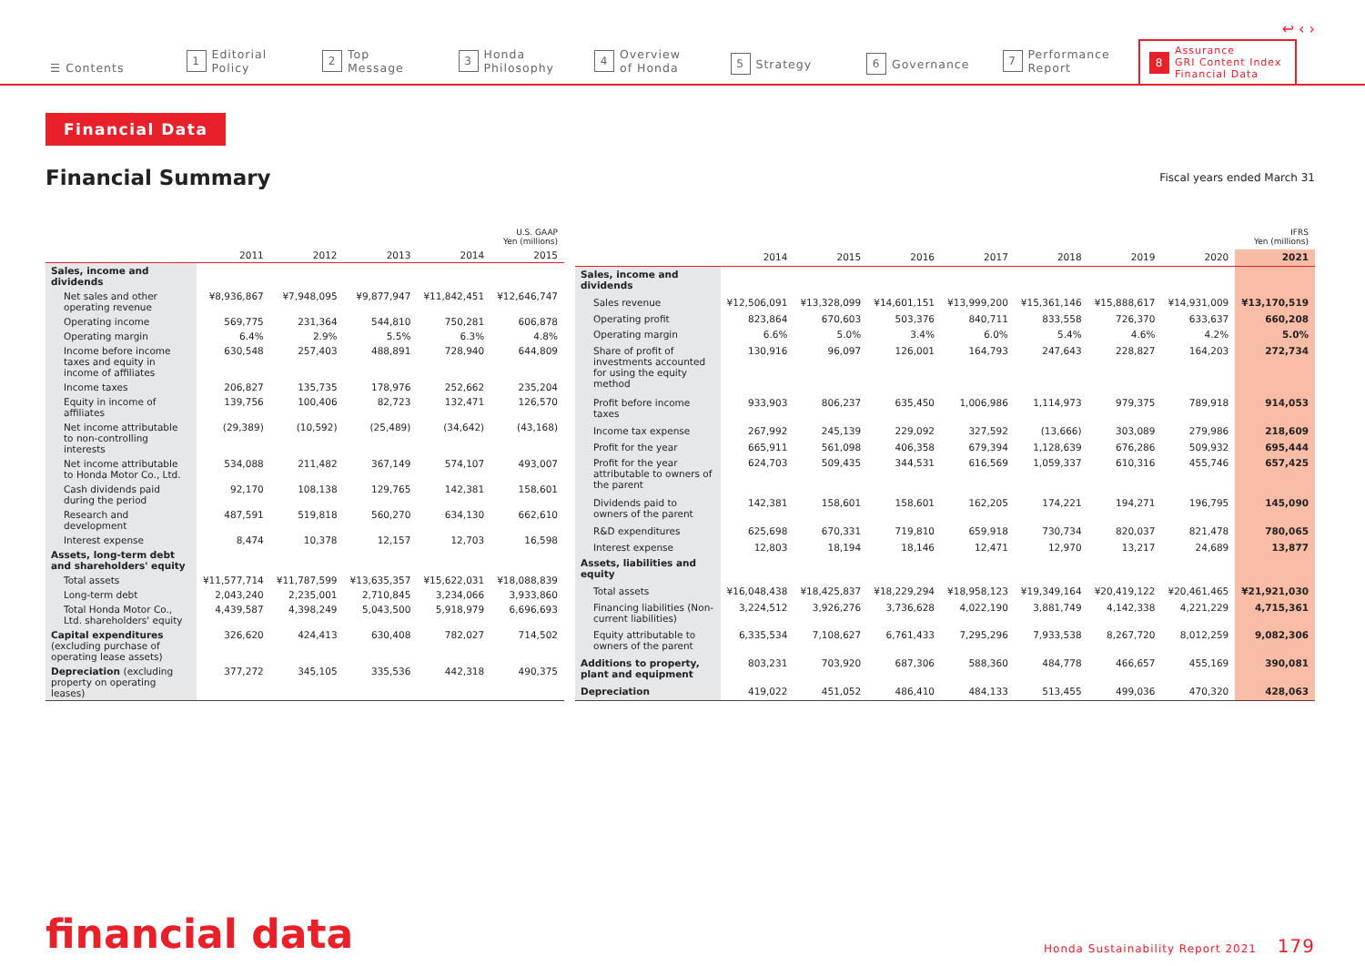↩ ‹ ›
☰ Contents
1 Editorial
Policy
2 Top
Message
3 Honda
Philosophy
4 Overview
of Honda
5 Strategy
6 Governance
7 Performance
Report
8 Assurance
GRI Content Index
Financial Data
Financial Data
Financial Summary
Fiscal years ended March 31
| U.S. GAAP Yen (millions) | | | | | |
| | 2011 | 2012 | 2013 | 2014 | 2015 |
| Sales, income and dividends | | | | | |
| Net sales and other operating revenue | ¥8,936,867 | ¥7,948,095 | ¥9,877,947 | ¥11,842,451 | ¥12,646,747 |
| Operating income | 569,775 | 231,364 | 544,810 | 750,281 | 606,878 |
| Operating margin | 6.4% | 2.9% | 5.5% | 6.3% | 4.8% |
| Income before income taxes and equity in income of affiliates | 630,548 | 257,403 | 488,891 | 728,940 | 644,809 |
| Income taxes | 206,827 | 135,735 | 178,976 | 252,662 | 235,204 |
| Equity in income of affiliates | 139,756 | 100,406 | 82,723 | 132,471 | 126,570 |
| Net income attributable to non-controlling interests | (29,389) | (10,592) | (25,489) | (34,642) | (43,168) |
| Net income attributable to Honda Motor Co., Ltd. | 534,088 | 211,482 | 367,149 | 574,107 | 493,007 |
| Cash dividends paid during the period | 92,170 | 108,138 | 129,765 | 142,381 | 158,601 |
| Research and development | 487,591 | 519,818 | 560,270 | 634,130 | 662,610 |
| Interest expense | 8,474 | 10,378 | 12,157 | 12,703 | 16,598 |
| Assets, long-term debt and shareholders' equity | | | | | |
| Total assets | ¥11,577,714 | ¥11,787,599 | ¥13,635,357 | ¥15,622,031 | ¥18,088,839 |
| Long-term debt | 2,043,240 | 2,235,001 | 2,710,845 | 3,234,066 | 3,933,860 |
| Total Honda Motor Co., Ltd. shareholders' equity | 4,439,587 | 4,398,249 | 5,043,500 | 5,918,979 | 6,696,693 |
| Capital expenditures (excluding purchase of operating lease assets) | 326,620 | 424,413 | 630,408 | 782,027 | 714,502 |
| Depreciation (excluding property on operating leases) | 377,272 | 345,105 | 335,536 | 442,318 | 490,375 |
| IFRS Yen (millions) | | | | | | | | |
| | 2014 | 2015 | 2016 | 2017 | 2018 | 2019 | 2020 | 2021 |
| Sales, income and dividends | | | | | | | | |
| Sales revenue | ¥12,506,091 | ¥13,328,099 | ¥14,601,151 | ¥13,999,200 | ¥15,361,146 | ¥15,888,617 | ¥14,931,009 | ¥13,170,519 |
| Operating profit | 823,864 | 670,603 | 503,376 | 840,711 | 833,558 | 726,370 | 633,637 | 660,208 |
| Operating margin | 6.6% | 5.0% | 3.4% | 6.0% | 5.4% | 4.6% | 4.2% | 5.0% |
| Share of profit of investments accounted for using the equity method | 130,916 | 96,097 | 126,001 | 164,793 | 247,643 | 228,827 | 164,203 | 272,734 |
| Profit before income taxes | 933,903 | 806,237 | 635,450 | 1,006,986 | 1,114,973 | 979,375 | 789,918 | 914,053 |
| Income tax expense | 267,992 | 245,139 | 229,092 | 327,592 | (13,666) | 303,089 | 279,986 | 218,609 |
| Profit for the year | 665,911 | 561,098 | 406,358 | 679,394 | 1,128,639 | 676,286 | 509,932 | 695,444 |
| Profit for the year attributable to owners of the parent | 624,703 | 509,435 | 344,531 | 616,569 | 1,059,337 | 610,316 | 455,746 | 657,425 |
| Dividends paid to owners of the parent | 142,381 | 158,601 | 158,601 | 162,205 | 174,221 | 194,271 | 196,795 | 145,090 |
| R&D expenditures | 625,698 | 670,331 | 719,810 | 659,918 | 730,734 | 820,037 | 821,478 | 780,065 |
| Interest expense | 12,803 | 18,194 | 18,146 | 12,471 | 12,970 | 13,217 | 24,689 | 13,877 |
| Assets, liabilities and equity | | | | | | | | |
| Total assets | ¥16,048,438 | ¥18,425,837 | ¥18,229,294 | ¥18,958,123 | ¥19,349,164 | ¥20,419,122 | ¥20,461,465 | ¥21,921,030 |
| Financing liabilities (Non-current liabilities) | 3,224,512 | 3,926,276 | 3,736,628 | 4,022,190 | 3,881,749 | 4,142,338 | 4,221,229 | 4,715,361 |
| Equity attributable to owners of the parent | 6,335,534 | 7,108,627 | 6,761,433 | 7,295,296 | 7,933,538 | 8,267,720 | 8,012,259 | 9,082,306 |
| Additions to property, plant and equipment | 803,231 | 703,920 | 687,306 | 588,360 | 484,778 | 466,657 | 455,169 | 390,081 |
| Depreciation | 419,022 | 451,052 | 486,410 | 484,133 | 513,455 | 499,036 | 470,320 | 428,063 |
financial data
Honda Sustainability Report 2021 179